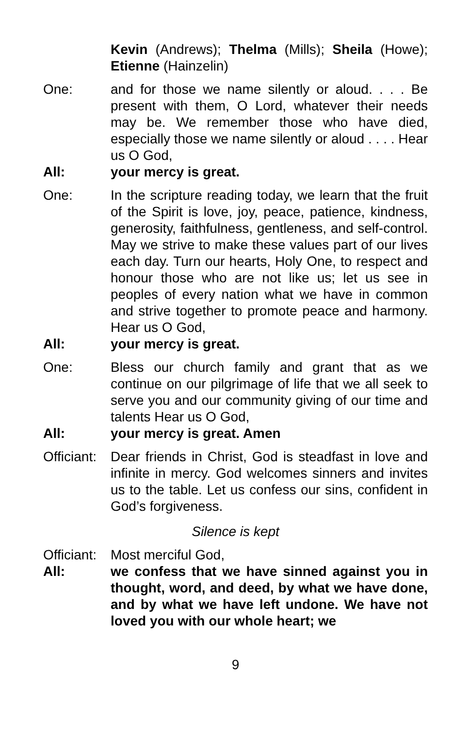Kevin (Andrews); Thelma (Mills); Sheila (Howe); Etienne (Hainzelin)
One: and for those we name silently or aloud. . . . Be present with them, O Lord, whatever their needs may be. We remember those who have died, especially those we name silently or aloud . . . . Hear us O God,
All: your mercy is great.
One: In the scripture reading today, we learn that the fruit of the Spirit is love, joy, peace, patience, kindness, generosity, faithfulness, gentleness, and self-control. May we strive to make these values part of our lives each day. Turn our hearts, Holy One, to respect and honour those who are not like us; let us see in peoples of every nation what we have in common and strive together to promote peace and harmony. Hear us O God,
All: your mercy is great.
One: Bless our church family and grant that as we continue on our pilgrimage of life that we all seek to serve you and our community giving of our time and talents Hear us O God,
All: your mercy is great. Amen
Officiant:
Dear friends in Christ, God is steadfast in love and infinite in mercy. God welcomes sinners and invites us to the table. Let us confess our sins, confident in God’s forgiveness.
Silence is kept
Officiant:
Most merciful God,
All: we confess that we have sinned against you in thought, word, and deed, by what we have done, and by what we have left undone. We have not loved you with our whole heart; we
9